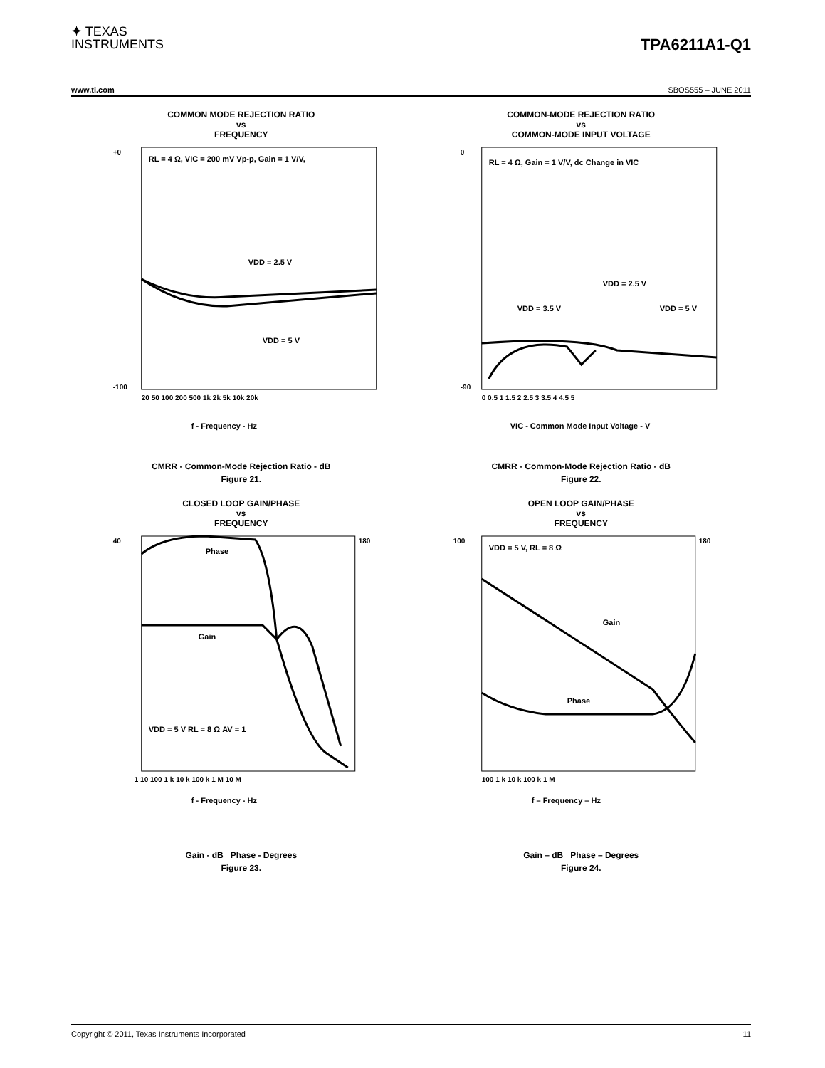✦ TEXAS
INSTRUMENTS
TPA6211A1-Q1
www.ti.com SBOS555 – JUNE 2011
COMMON MODE REJECTION RATIO
vs
FREQUENCY
RL = 4 Ω, VIC = 200 mV Vp-p, Gain = 1 V/V,
VDD = 2.5 V
VDD = 5 V
20 50 100 200 500 1k 2k 5k 10k 20k
+0
-100
f - Frequency - Hz
CMRR - Common-Mode Rejection Ratio - dB
Figure 21.
COMMON-MODE REJECTION RATIO
vs
COMMON-MODE INPUT VOLTAGE
RL = 4 Ω, Gain = 1 V/V, dc Change in VIC
VDD = 2.5 V
VDD = 3.5 V
VDD = 5 V
0 0.5 1 1.5 2 2.5 3 3.5 4 4.5 5
0
-90
VIC - Common Mode Input Voltage - V
CMRR - Common-Mode Rejection Ratio - dB
Figure 22.
CLOSED LOOP GAIN/PHASE
vs
FREQUENCY
Phase
Gain
VDD = 5 V RL = 8 Ω AV = 1
1 10 100 1 k 10 k 100 k 1 M 10 M
40
180
f - Frequency - Hz
Gain - dB Phase - Degrees
Figure 23.
OPEN LOOP GAIN/PHASE
vs
FREQUENCY
VDD = 5 V, RL = 8 Ω
Gain
Phase
100 1 k 10 k 100 k 1 M
100
180
f – Frequency – Hz
Gain – dB Phase – Degrees
Figure 24.
Copyright © 2011, Texas Instruments Incorporated 11